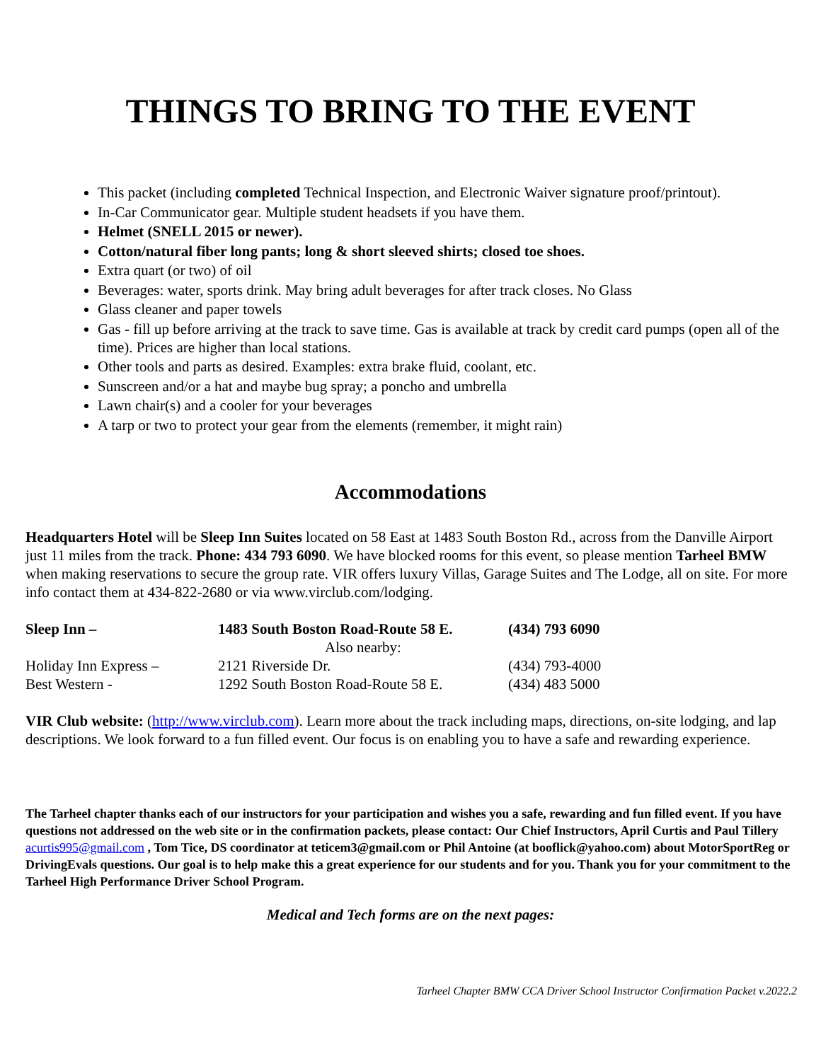THINGS TO BRING TO THE EVENT
This packet (including completed Technical Inspection, and Electronic Waiver signature proof/printout).
In-Car Communicator gear. Multiple student headsets if you have them.
Helmet (SNELL 2015 or newer).
Cotton/natural fiber long pants; long & short sleeved shirts; closed toe shoes.
Extra quart (or two) of oil
Beverages: water, sports drink. May bring adult beverages for after track closes. No Glass
Glass cleaner and paper towels
Gas - fill up before arriving at the track to save time. Gas is available at track by credit card pumps (open all of the time). Prices are higher than local stations.
Other tools and parts as desired. Examples: extra brake fluid, coolant, etc.
Sunscreen and/or a hat and maybe bug spray; a poncho and umbrella
Lawn chair(s) and a cooler for your beverages
A tarp or two to protect your gear from the elements (remember, it might rain)
Accommodations
Headquarters Hotel will be Sleep Inn Suites located on 58 East at 1483 South Boston Rd., across from the Danville Airport just 11 miles from the track. Phone: 434 793 6090. We have blocked rooms for this event, so please mention Tarheel BMW when making reservations to secure the group rate. VIR offers luxury Villas, Garage Suites and The Lodge, all on site. For more info contact them at 434-822-2680 or via www.virclub.com/lodging.
| Sleep Inn – | 1483 South Boston Road-Route 58 E. | (434) 793 6090 |
| | Also nearby: | |
| Holiday Inn Express – | 2121 Riverside Dr. | (434) 793-4000 |
| Best Western - | 1292 South Boston Road-Route 58 E. | (434) 483 5000 |
VIR Club website: (http://www.virclub.com). Learn more about the track including maps, directions, on-site lodging, and lap descriptions. We look forward to a fun filled event. Our focus is on enabling you to have a safe and rewarding experience.
The Tarheel chapter thanks each of our instructors for your participation and wishes you a safe, rewarding and fun filled event. If you have questions not addressed on the web site or in the confirmation packets, please contact: Our Chief Instructors, April Curtis and Paul Tillery acurtis995@gmail.com , Tom Tice, DS coordinator at teticem3@gmail.com or Phil Antoine (at booflick@yahoo.com) about MotorSportReg or DrivingEvals questions. Our goal is to help make this a great experience for our students and for you. Thank you for your commitment to the Tarheel High Performance Driver School Program.
Medical and Tech forms are on the next pages:
Tarheel Chapter BMW CCA Driver School Instructor Confirmation Packet v.2022.2